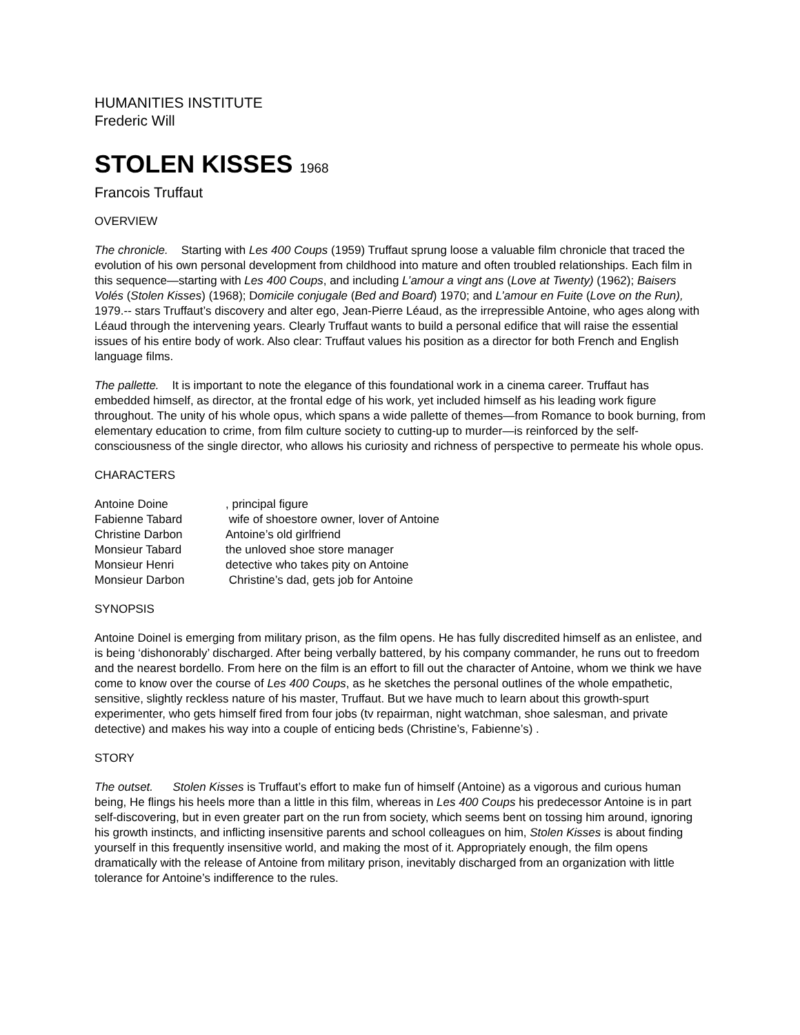HUMANITIES INSTITUTE
Frederic Will
STOLEN KISSES 1968
Francois Truffaut
OVERVIEW
The chronicle. Starting with Les 400 Coups (1959) Truffaut sprung loose a valuable film chronicle that traced the evolution of his own personal development from childhood into mature and often troubled relationships. Each film in this sequence—starting with Les 400 Coups, and including L’amour a vingt ans (Love at Twenty) (1962); Baisers Volés (Stolen Kisses) (1968); Domicile conjugale (Bed and Board) 1970; and L’amour en Fuite (Love on the Run), 1979.-- stars Truffaut’s discovery and alter ego, Jean-Pierre Léaud, as the irrepressible Antoine, who ages along with Léaud through the intervening years. Clearly Truffaut wants to build a personal edifice that will raise the essential issues of his entire body of work. Also clear: Truffaut values his position as a director for both French and English language films.
The pallette. It is important to note the elegance of this foundational work in a cinema career. Truffaut has embedded himself, as director, at the frontal edge of his work, yet included himself as his leading work figure throughout. The unity of his whole opus, which spans a wide pallette of themes—from Romance to book burning, from elementary education to crime, from film culture society to cutting-up to murder—is reinforced by the self-consciousness of the single director, who allows his curiosity and richness of perspective to permeate his whole opus.
CHARACTERS
| Antoine Doine | , principal figure |
| Fabienne Tabard | wife of shoestore owner, lover of Antoine |
| Christine Darbon | Antoine’s old girlfriend |
| Monsieur Tabard | the unloved shoe store manager |
| Monsieur Henri | detective who takes pity on Antoine |
| Monsieur Darbon | Christine’s dad, gets job for Antoine |
SYNOPSIS
Antoine Doinel is emerging from military prison, as the film opens. He has fully discredited himself as an enlistee, and is being ‘dishonorably’ discharged. After being verbally battered, by his company commander, he runs out to freedom and the nearest bordello. From here on the film is an effort to fill out the character of Antoine, whom we think we have come to know over the course of Les 400 Coups, as he sketches the personal outlines of the whole empathetic, sensitive, slightly reckless nature of his master, Truffaut. But we have much to learn about this growth-spurt experimenter, who gets himself fired from four jobs (tv repairman, night watchman, shoe salesman, and private detective) and makes his way into a couple of enticing beds (Christine’s, Fabienne’s) .
STORY
The outset. Stolen Kisses is Truffaut’s effort to make fun of himself (Antoine) as a vigorous and curious human being, He flings his heels more than a little in this film, whereas in Les 400 Coups his predecessor Antoine is in part self-discovering, but in even greater part on the run from society, which seems bent on tossing him around, ignoring his growth instincts, and inflicting insensitive parents and school colleagues on him, Stolen Kisses is about finding yourself in this frequently insensitive world, and making the most of it. Appropriately enough, the film opens dramatically with the release of Antoine from military prison, inevitably discharged from an organization with little tolerance for Antoine’s indifference to the rules.